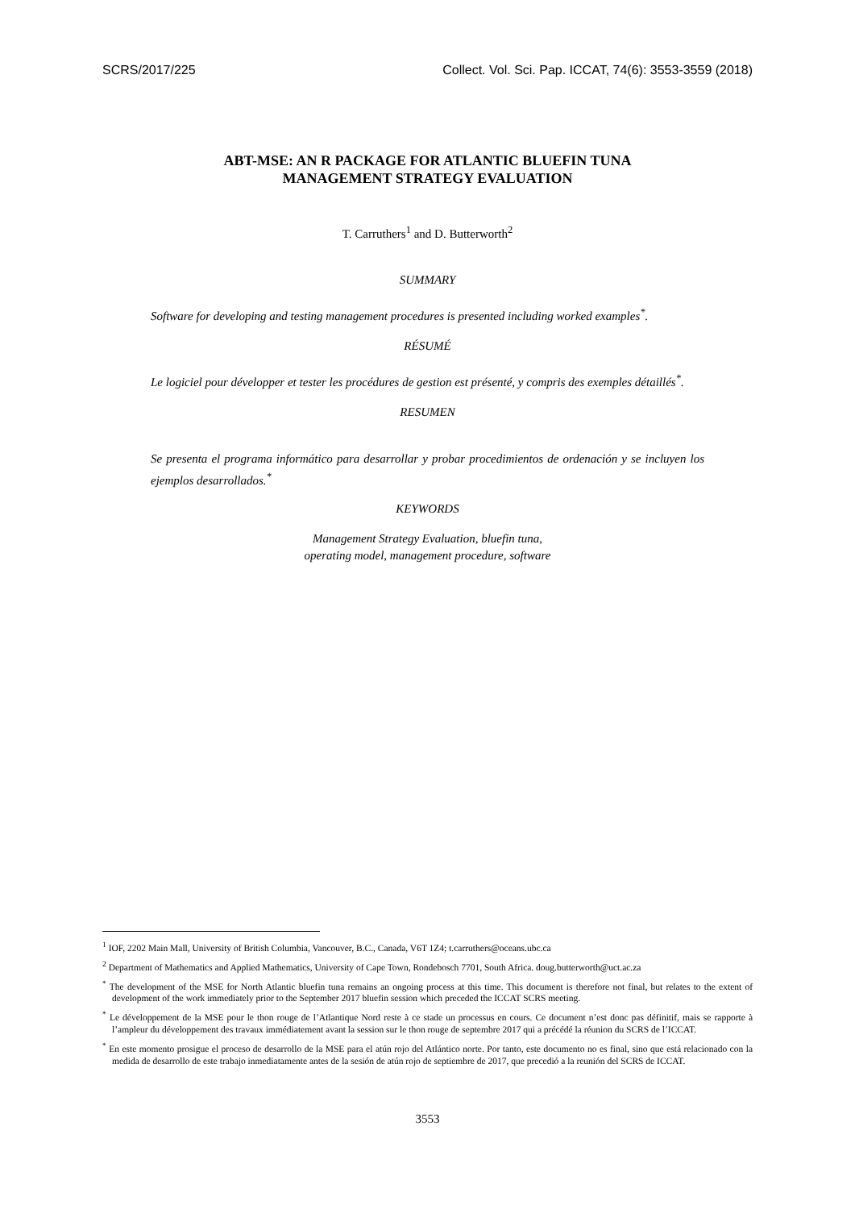SCRS/2017/225 Collect. Vol. Sci. Pap. ICCAT, 74(6): 3553-3559 (2018)
ABT-MSE: AN R PACKAGE FOR ATLANTIC BLUEFIN TUNA
MANAGEMENT STRATEGY EVALUATION
T. Carruthers<sup>1</sup> and D. Butterworth<sup>2</sup>
SUMMARY
Software for developing and testing management procedures is presented including worked examples<sup>*</sup>.
RÉSUMÉ
Le logiciel pour développer et tester les procédures de gestion est présenté, y compris des exemples détaillés<sup>*</sup>.
RESUMEN
Se presenta el programa informático para desarrollar y probar procedimientos de ordenación y se incluyen los ejemplos desarrollados.<sup>*</sup>
KEYWORDS
Management Strategy Evaluation, bluefin tuna,
operating model, management procedure, software
<sup>1</sup> IOF, 2202 Main Mall, University of British Columbia, Vancouver, B.C., Canada, V6T 1Z4; t.carruthers@oceans.ubc.ca
<sup>2</sup> Department of Mathematics and Applied Mathematics, University of Cape Town, Rondebosch 7701, South Africa. doug.butterworth@uct.ac.za
<sup>*</sup> The development of the MSE for North Atlantic bluefin tuna remains an ongoing process at this time. This document is therefore not final, but relates to the extent of development of the work immediately prior to the September 2017 bluefin session which preceded the ICCAT SCRS meeting.
<sup>*</sup> Le développement de la MSE pour le thon rouge de l’Atlantique Nord reste à ce stade un processus en cours. Ce document n’est donc pas définitif, mais se rapporte à l’ampleur du développement des travaux immédiatement avant la session sur le thon rouge de septembre 2017 qui a précédé la réunion du SCRS de l’ICCAT.
<sup>*</sup> En este momento prosigue el proceso de desarrollo de la MSE para el atún rojo del Atlántico norte. Por tanto, este documento no es final, sino que está relacionado con la medida de desarrollo de este trabajo inmediatamente antes de la sesión de atún rojo de septiembre de 2017, que precedió a la reunión del SCRS de ICCAT.
3553